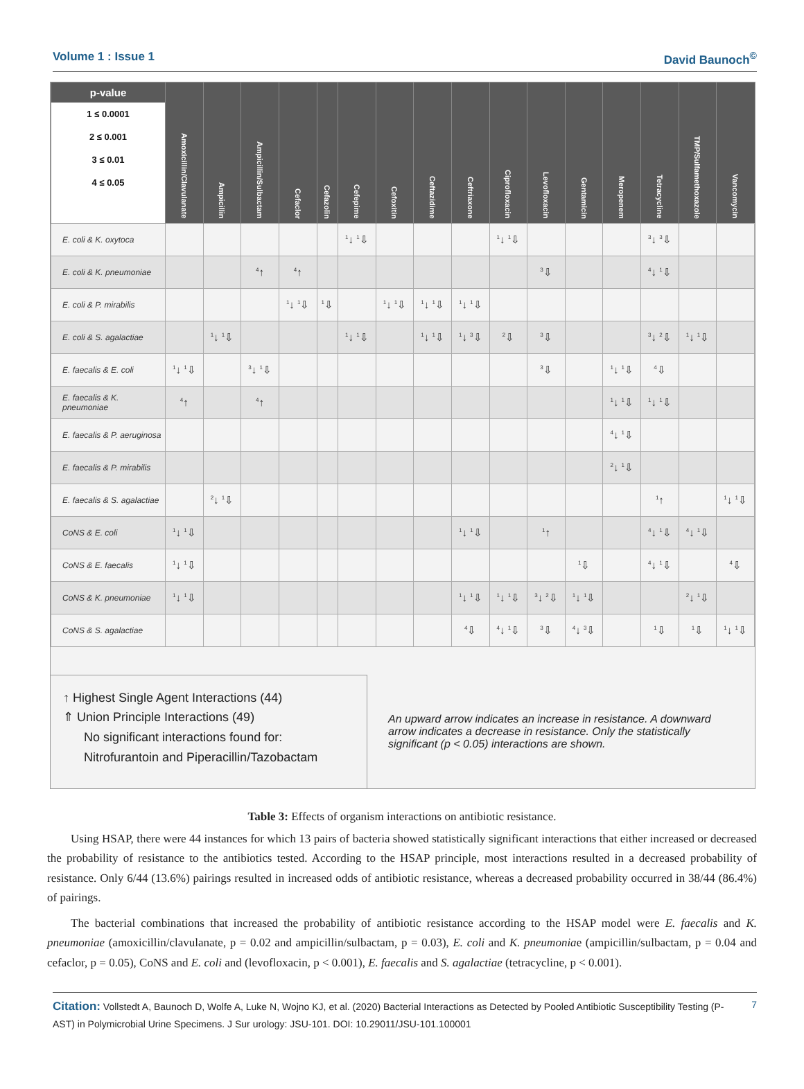Volume 1 : Issue 1 David Baunoch<sup>©</sup>
| p-value 1 ≤ 0.0001 2 ≤ 0.001 3 ≤ 0.01 4 ≤ 0.05 | Amoxicillin/Clavulanate | Ampicillin | Ampicillin/Sulbactam | Cefaclor | Cefazolin | Cefepime | Cefoxitin | Ceftazidime | Ceftriaxone | Ciprofloxacin | Levofloxacin | Gentamicin | Meropenem | Tetracycline | TMP/Sulfamethoxazole | Vancomycin |
| --- | --- | --- | --- | --- | --- | --- | --- | --- | --- | --- | --- | --- | --- | --- | --- | --- |
| E. coli & K. oxytoca | | | | | | <sup>1</sup>↓ <sup>1</sup>⇩ | | | | <sup>1</sup>↓ <sup>1</sup>⇩ | | | | <sup>3</sup>↓ <sup>3</sup>⇩ | | |
| E. coli & K. pneumoniae | | | <sup>4</sup>↑ | <sup>4</sup>↑ | | | | | | | <sup>3</sup>⇩ | | | <sup>4</sup>↓ <sup>1</sup>⇩ | | |
| E. coli & P. mirabilis | | | | <sup>1</sup>↓ <sup>1</sup>⇩ | <sup>1</sup>⇩ | | <sup>1</sup>↓ <sup>1</sup>⇩ | <sup>1</sup>↓ <sup>1</sup>⇩ | <sup>1</sup>↓ <sup>1</sup>⇩ | | | | | | | |
| E. coli & S. agalactiae | | <sup>1</sup>↓ <sup>1</sup>⇩ | | | | <sup>1</sup>↓ <sup>1</sup>⇩ | | <sup>1</sup>↓ <sup>1</sup>⇩ | <sup>1</sup>↓ <sup>3</sup>⇩ | <sup>2</sup>⇩ | <sup>3</sup>⇩ | | | <sup>3</sup>↓ <sup>2</sup>⇩ | <sup>1</sup>↓ <sup>1</sup>⇩ | |
| E. faecalis & E. coli | <sup>1</sup>↓ <sup>1</sup>⇩ | | <sup>3</sup>↓ <sup>1</sup>⇩ | | | | | | | | <sup>3</sup>⇩ | | <sup>1</sup>↓ <sup>1</sup>⇩ | <sup>4</sup>⇩ | | |
| E. faecalis & K. pneumoniae | <sup>4</sup>↑ | | <sup>4</sup>↑ | | | | | | | | | | <sup>1</sup>↓ <sup>1</sup>⇩ | <sup>1</sup>↓ <sup>1</sup>⇩ | | |
| E. faecalis & P. aeruginosa | | | | | | | | | | | | | <sup>4</sup>↓ <sup>1</sup>⇩ | | | |
| E. faecalis & P. mirabilis | | | | | | | | | | | | | <sup>2</sup>↓ <sup>1</sup>⇩ | | | |
| E. faecalis & S. agalactiae | | <sup>2</sup>↓ <sup>1</sup>⇩ | | | | | | | | | | | | <sup>1</sup>↑ | | <sup>1</sup>↓ <sup>1</sup>⇩ |
| CoNS & E. coli | <sup>1</sup>↓ <sup>1</sup>⇩ | | | | | | | | <sup>1</sup>↓ <sup>1</sup>⇩ | | <sup>1</sup>↑ | | | <sup>4</sup>↓ <sup>1</sup>⇩ | <sup>4</sup>↓ <sup>1</sup>⇩ | |
| CoNS & E. faecalis | <sup>1</sup>↓ <sup>1</sup>⇩ | | | | | | | | | | | <sup>1</sup>⇩ | | <sup>4</sup>↓ <sup>1</sup>⇩ | | <sup>4</sup>⇩ |
| CoNS & K. pneumoniae | <sup>1</sup>↓ <sup>1</sup>⇩ | | | | | | | | <sup>1</sup>↓ <sup>1</sup>⇩ | <sup>1</sup>↓ <sup>1</sup>⇩ | <sup>3</sup>↓ <sup>2</sup>⇩ | <sup>1</sup>↓ <sup>1</sup>⇩ | | | <sup>2</sup>↓ <sup>1</sup>⇩ | |
| CoNS & S. agalactiae | | | | | | | | | <sup>4</sup>⇩ | <sup>4</sup>↓ <sup>1</sup>⇩ | <sup>3</sup>⇩ | <sup>4</sup>↓ <sup>3</sup>⇩ | | <sup>1</sup>⇩ | <sup>1</sup>⇩ | <sup>1</sup>↓ <sup>1</sup>⇩ |
↑ Highest Single Agent Interactions (44)
⇑ Union Principle Interactions (49)
No significant interactions found for:
Nitrofurantoin and Piperacillin/Tazobactam
An upward arrow indicates an increase in resistance. A downward arrow indicates a decrease in resistance. Only the statistically significant (p < 0.05) interactions are shown.
Table 3: Effects of organism interactions on antibiotic resistance.
Using HSAP, there were 44 instances for which 13 pairs of bacteria showed statistically significant interactions that either increased or decreased the probability of resistance to the antibiotics tested. According to the HSAP principle, most interactions resulted in a decreased probability of resistance. Only 6/44 (13.6%) pairings resulted in increased odds of antibiotic resistance, whereas a decreased probability occurred in 38/44 (86.4%) of pairings.
The bacterial combinations that increased the probability of antibiotic resistance according to the HSAP model were E. faecalis and K. pneumoniae (amoxicillin/clavulanate, p = 0.02 and ampicillin/sulbactam, p = 0.03), E. coli and K. pneumoniae (ampicillin/sulbactam, p = 0.04 and cefaclor, p = 0.05), CoNS and E. coli and (levofloxacin, p < 0.001), E. faecalis and S. agalactiae (tetracycline, p < 0.001).
Citation: Vollstedt A, Baunoch D, Wolfe A, Luke N, Wojno KJ, et al. (2020) Bacterial Interactions as Detected by Pooled Antibiotic Susceptibility Testing (P-AST) in Polymicrobial Urine Specimens. J Sur urology: JSU-101. DOI: 10.29011/JSU-101.100001
7